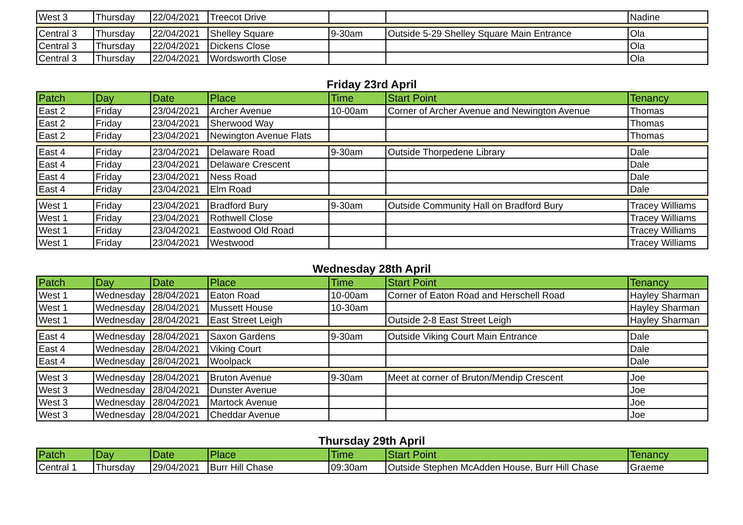| West 3 | Thursday | 22/04/2021 | Treecot Drive | | | Nadine |
| Central 3 | Thursday | 22/04/2021 | Shelley Square | 9-30am | Outside 5-29 Shelley Square Main Entrance | Ola |
| Central 3 | Thursday | 22/04/2021 | Dickens Close | | | Ola |
| Central 3 | Thursday | 22/04/2021 | Wordsworth Close | | | Ola |
Friday 23rd April
| Patch | Day | Date | Place | Time | Start Point | Tenancy |
| --- | --- | --- | --- | --- | --- | --- |
| East 2 | Friday | 23/04/2021 | Archer Avenue | 10-00am | Corner of Archer Avenue and Newington Avenue | Thomas |
| East 2 | Friday | 23/04/2021 | Sherwood Way | | | Thomas |
| East 2 | Friday | 23/04/2021 | Newington Avenue Flats | | | Thomas |
| East 4 | Friday | 23/04/2021 | Delaware Road | 9-30am | Outside Thorpedene Library | Dale |
| East 4 | Friday | 23/04/2021 | Delaware Crescent | | | Dale |
| East 4 | Friday | 23/04/2021 | Ness Road | | | Dale |
| East 4 | Friday | 23/04/2021 | Elm Road | | | Dale |
| West 1 | Friday | 23/04/2021 | Bradford Bury | 9-30am | Outside Community Hall on Bradford Bury | Tracey Williams |
| West 1 | Friday | 23/04/2021 | Rothwell Close | | | Tracey Williams |
| West 1 | Friday | 23/04/2021 | Eastwood Old Road | | | Tracey Williams |
| West 1 | Friday | 23/04/2021 | Westwood | | | Tracey Williams |
Wednesday 28th April
| Patch | Day | Date | Place | Time | Start Point | Tenancy |
| --- | --- | --- | --- | --- | --- | --- |
| West 1 | Wednesday | 28/04/2021 | Eaton Road | 10-00am | Corner of Eaton Road and Herschell Road | Hayley Sharman |
| West 1 | Wednesday | 28/04/2021 | Mussett House | 10-30am | | Hayley Sharman |
| West 1 | Wednesday | 28/04/2021 | East Street Leigh | | Outside 2-8 East Street Leigh | Hayley Sharman |
| East 4 | Wednesday | 28/04/2021 | Saxon Gardens | 9-30am | Outside Viking Court Main Entrance | Dale |
| East 4 | Wednesday | 28/04/2021 | Viking Court | | | Dale |
| East 4 | Wednesday | 28/04/2021 | Woolpack | | | Dale |
| West 3 | Wednesday | 28/04/2021 | Bruton Avenue | 9-30am | Meet at corner of Bruton/Mendip Crescent | Joe |
| West 3 | Wednesday | 28/04/2021 | Dunster Avenue | | | Joe |
| West 3 | Wednesday | 28/04/2021 | Martock Avenue | | | Joe |
| West 3 | Wednesday | 28/04/2021 | Cheddar Avenue | | | Joe |
Thursday 29th April
| Patch | Day | Date | Place | Time | Start Point | Tenancy |
| --- | --- | --- | --- | --- | --- | --- |
| Central 1 | Thursday | 29/04/2021 | Burr Hill Chase | 09:30am | Outside Stephen McAdden House, Burr Hill Chase | Graeme |